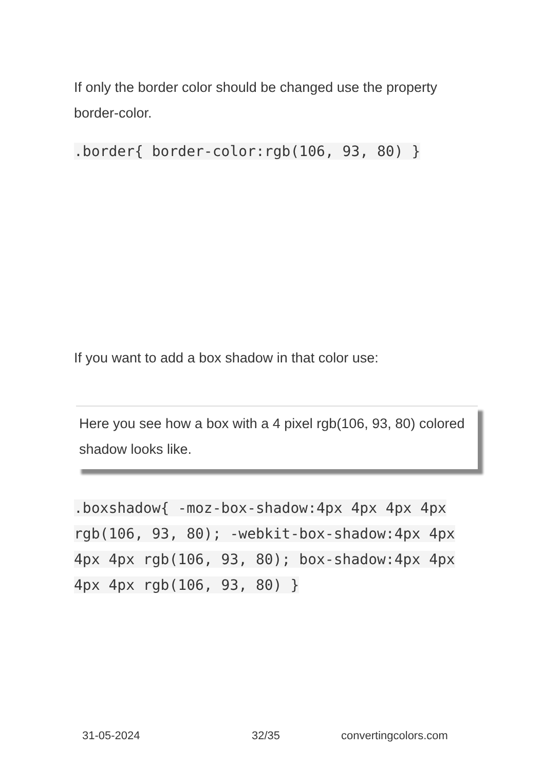If only the border color should be changed use the property border-color.
.border{ border-color:rgb(106, 93, 80) }
If you want to add a box shadow in that color use:
Here you see how a box with a 4 pixel rgb(106, 93, 80) colored shadow looks like.
.boxshadow{ -moz-box-shadow:4px 4px 4px 4px rgb(106, 93, 80); -webkit-box-shadow:4px 4px 4px 4px rgb(106, 93, 80); box-shadow:4px 4px 4px 4px rgb(106, 93, 80) }
31-05-2024 32/35 convertingcolors.com